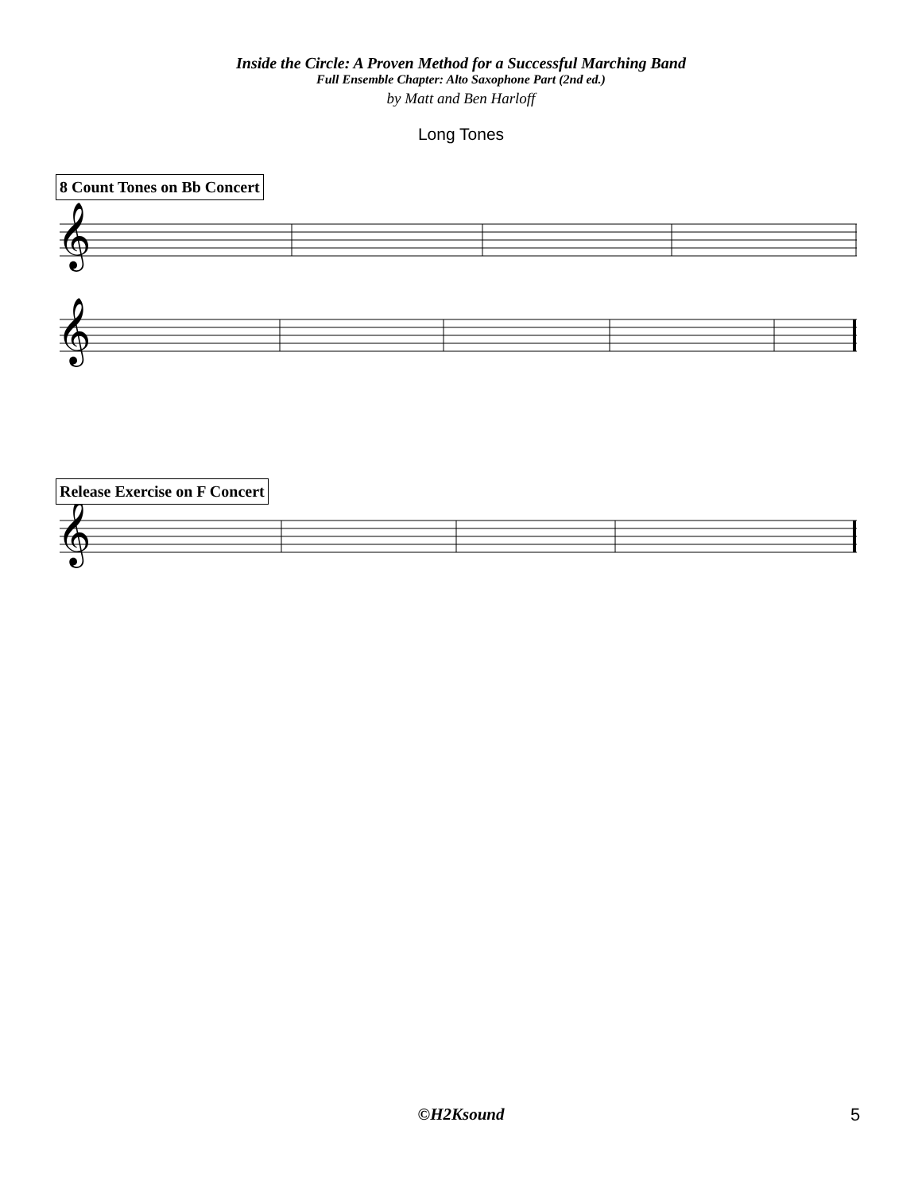Inside the Circle: A Proven Method for a Successful Marching Band
Full Ensemble Chapter: Alto Saxophone Part (2nd ed.)
by Matt and Ben Harloff
Long Tones
8 Count Tones on Bb Concert
𝄞
𝄞
Release Exercise on F Concert
𝄞
©H2Ksound 5